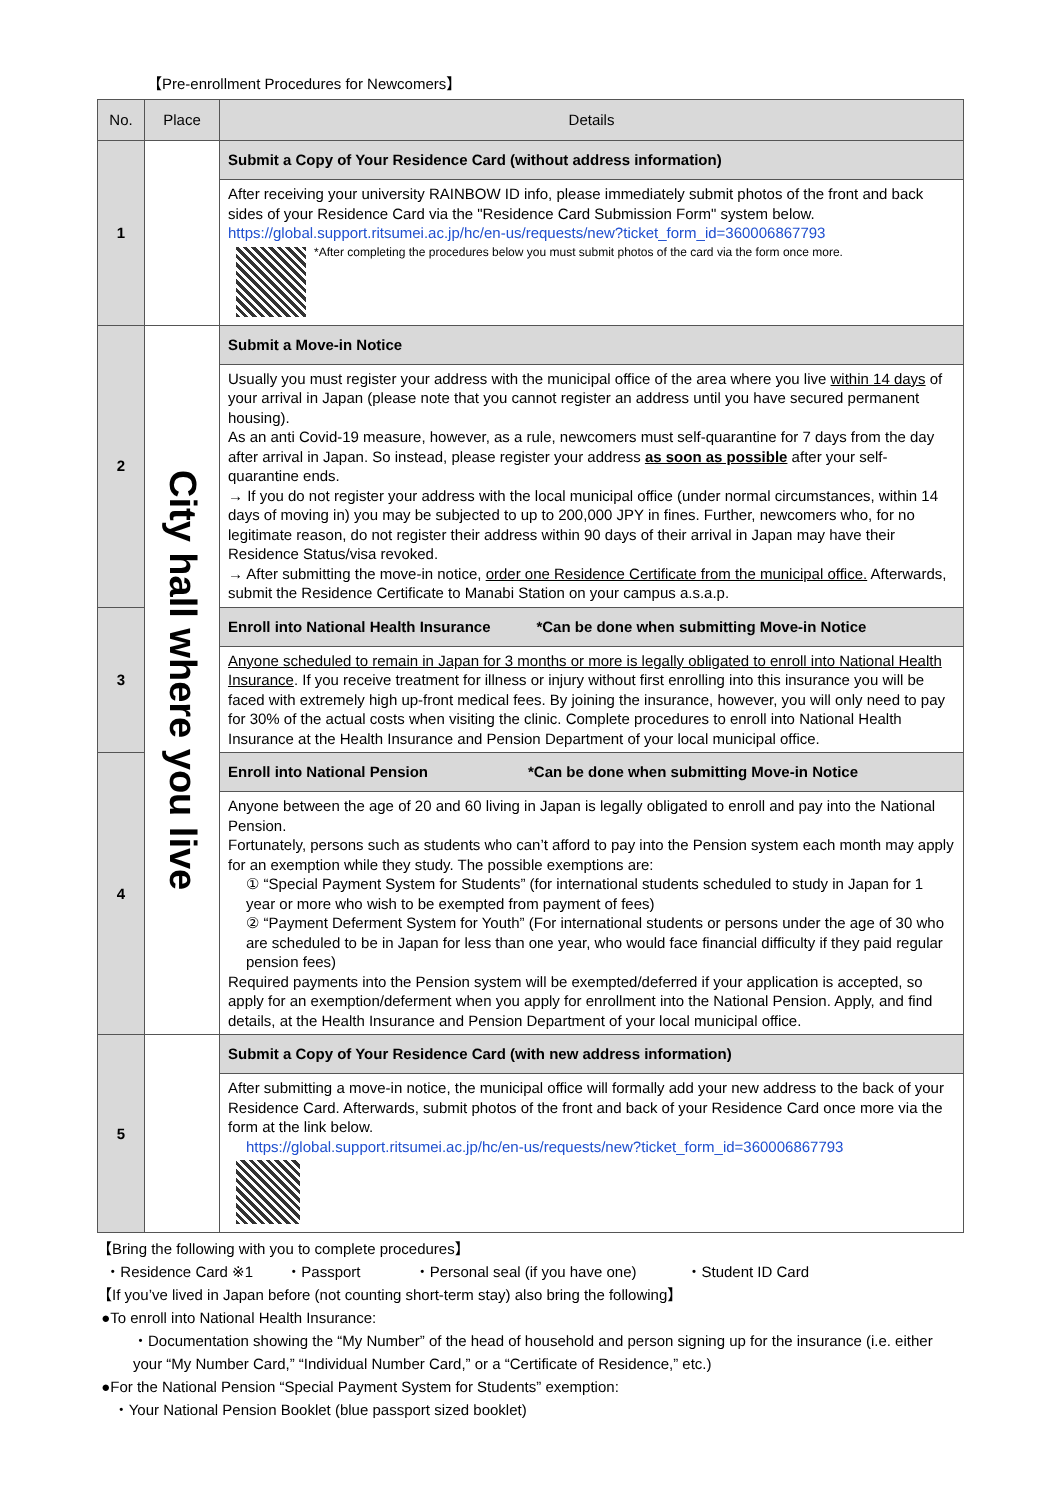【Pre-enrollment Procedures for Newcomers】
| No. | Place | Details |
| --- | --- | --- |
| 1 | | Submit a Copy of Your Residence Card (without address information) |
| | | After receiving your university RAINBOW ID info, please immediately submit photos of the front and back sides of your Residence Card via the "Residence Card Submission Form" system below. https://global.support.ritsumei.ac.jp/hc/en-us/requests/new?ticket_form_id=360006867793 *After completing the procedures below you must submit photos of the card via the form once more. |
| 2 | City hall where you live | Submit a Move-in Notice |
| | | Usually you must register your address with the municipal office of the area where you live within 14 days of your arrival in Japan (please note that you cannot register an address until you have secured permanent housing). As an anti Covid-19 measure, however, as a rule, newcomers must self-quarantine for 7 days from the day after arrival in Japan. So instead, please register your address as soon as possible after your self-quarantine ends. → If you do not register your address with the local municipal office (under normal circumstances, within 14 days of moving in) you may be subjected to up to 200,000 JPY in fines. Further, newcomers who, for no legitimate reason, do not register their address within 90 days of their arrival in Japan may have their Residence Status/visa revoked. → After submitting the move-in notice, order one Residence Certificate from the municipal office. Afterwards, submit the Residence Certificate to Manabi Station on your campus a.s.a.p. |
| 3 | | Enroll into National Health Insurance *Can be done when submitting Move-in Notice |
| | | Anyone scheduled to remain in Japan for 3 months or more is legally obligated to enroll into National Health Insurance . If you receive treatment for illness or injury without first enrolling into this insurance you will be faced with extremely high up-front medical fees. By joining the insurance, however, you will only need to pay for 30% of the actual costs when visiting the clinic. Complete procedures to enroll into National Health Insurance at the Health Insurance and Pension Department of your local municipal office. |
| 4 | | Enroll into National Pension *Can be done when submitting Move-in Notice |
| | | Anyone between the age of 20 and 60 living in Japan is legally obligated to enroll and pay into the National Pension. Fortunately, persons such as students who can’t afford to pay into the Pension system each month may apply for an exemption while they study. The possible exemptions are: ① “Special Payment System for Students” (for international students scheduled to study in Japan for 1 year or more who wish to be exempted from payment of fees) ② “Payment Deferment System for Youth” (For international students or persons under the age of 30 who are scheduled to be in Japan for less than one year, who would face financial difficulty if they paid regular pension fees) Required payments into the Pension system will be exempted/deferred if your application is accepted, so apply for an exemption/deferment when you apply for enrollment into the National Pension. Apply, and find details, at the Health Insurance and Pension Department of your local municipal office. |
| 5 | | Submit a Copy of Your Residence Card (with new address information) |
| | | After submitting a move-in notice, the municipal office will formally add your new address to the back of your Residence Card. Afterwards, submit photos of the front and back of your Residence Card once more via the form at the link below. https://global.support.ritsumei.ac.jp/hc/en-us/requests/new?ticket_form_id=360006867793 |
【Bring the following with you to complete procedures】
・Residence Card ※1 ・Passport ・Personal seal (if you have one) ・Student ID Card
【If you’ve lived in Japan before (not counting short-term stay) also bring the following】
●To enroll into National Health Insurance:
・Documentation showing the “My Number” of the head of household and person signing up for the insurance (i.e. either your “My Number Card,” “Individual Number Card,” or a “Certificate of Residence,” etc.)
●For the National Pension “Special Payment System for Students” exemption:
・Your National Pension Booklet (blue passport sized booklet)